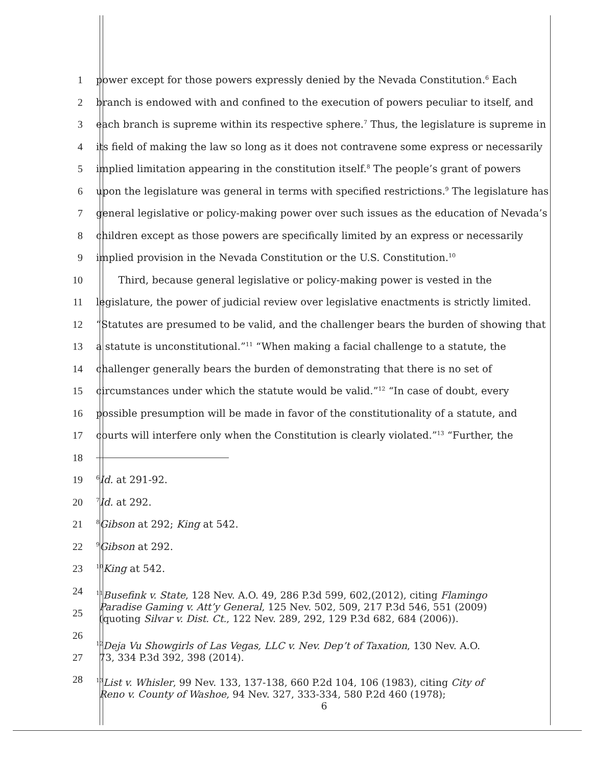1 power except for those powers expressly denied by the Nevada Constitution.<sup>6</sup> Each
2 branch is endowed with and confined to the execution of powers peculiar to itself, and
3 each branch is supreme within its respective sphere.<sup>7</sup> Thus, the legislature is supreme in
4 its field of making the law so long as it does not contravene some express or necessarily
5 implied limitation appearing in the constitution itself.<sup>8</sup> The people’s grant of powers
6 upon the legislature was general in terms with specified restrictions.<sup>9</sup> The legislature has
7 general legislative or policy-making power over such issues as the education of Nevada’s
8 children except as those powers are specifically limited by an express or necessarily
9 implied provision in the Nevada Constitution or the U.S. Constitution.<sup>10</sup>
10 Third, because general legislative or policy-making power is vested in the
11 legislature, the power of judicial review over legislative enactments is strictly limited.
12 “Statutes are presumed to be valid, and the challenger bears the burden of showing that
13 a statute is unconstitutional.”<sup>11</sup> “When making a facial challenge to a statute, the
14 challenger generally bears the burden of demonstrating that there is no set of
15 circumstances under which the statute would be valid.”<sup>12</sup> “In case of doubt, every
16 possible presumption will be made in favor of the constitutionality of a statute, and
17 courts will interfere only when the Constitution is clearly violated.”<sup>13</sup> “Further, the
18
19
<sup>6</sup> Id. at 291-92.
20
<sup>7</sup> Id. at 292.
21
<sup>8</sup> Gibson at 292; King at 542.
22
<sup>9</sup> Gibson at 292.
23
<sup>10</sup> King at 542.
24
25
<sup>11</sup> Busefink v. State, 128 Nev. A.O. 49, 286 P.3d 599, 602,(2012), citing Flamingo
Paradise Gaming v. Att’y General, 125 Nev. 502, 509, 217 P.3d 546, 551 (2009)
(quoting Silvar v. Dist. Ct., 122 Nev. 289, 292, 129 P.3d 682, 684 (2006)).
26
27
<sup>12</sup> Deja Vu Showgirls of Las Vegas, LLC v. Nev. Dep’t of Taxation, 130 Nev. A.O.
73, 334 P.3d 392, 398 (2014).
28
<sup>13</sup> List v. Whisler, 99 Nev. 133, 137-138, 660 P.2d 104, 106 (1983), citing City of
Reno v. County of Washoe, 94 Nev. 327, 333-334, 580 P.2d 460 (1978);
6